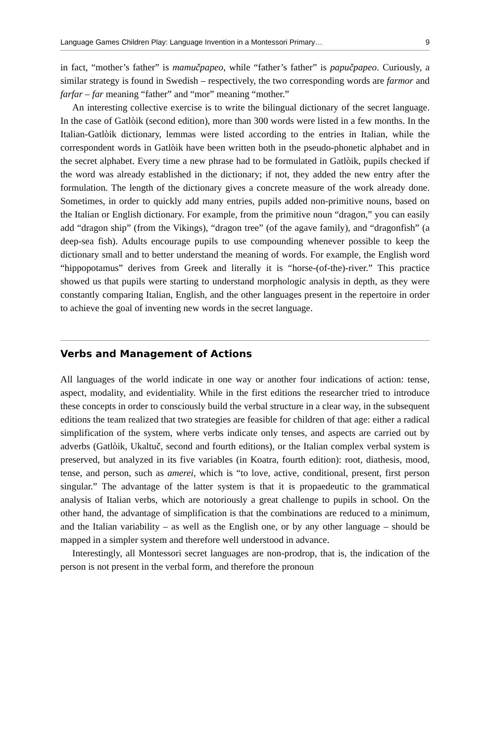Language Games Children Play: Language Invention in a Montessori Primary… 9
in fact, “mother’s father” is mamučpapeo, while “father’s father” is papučpapeo. Curiously, a similar strategy is found in Swedish – respectively, the two corresponding words are farmor and farfar – far meaning “father” and “mor” meaning “mother.”
An interesting collective exercise is to write the bilingual dictionary of the secret language. In the case of Gatlòik (second edition), more than 300 words were listed in a few months. In the Italian-Gatlòik dictionary, lemmas were listed according to the entries in Italian, while the correspondent words in Gatlòik have been written both in the pseudo-phonetic alphabet and in the secret alphabet. Every time a new phrase had to be formulated in Gatlòik, pupils checked if the word was already established in the dictionary; if not, they added the new entry after the formulation. The length of the dictionary gives a concrete measure of the work already done. Sometimes, in order to quickly add many entries, pupils added non-primitive nouns, based on the Italian or English dictionary. For example, from the primitive noun “dragon,” you can easily add “dragon ship” (from the Vikings), “dragon tree” (of the agave family), and “dragonfish” (a deep-sea fish). Adults encourage pupils to use compounding whenever possible to keep the dictionary small and to better understand the meaning of words. For example, the English word “hippopotamus” derives from Greek and literally it is “horse-(of-the)-river.” This practice showed us that pupils were starting to understand morphologic analysis in depth, as they were constantly comparing Italian, English, and the other languages present in the repertoire in order to achieve the goal of inventing new words in the secret language.
Verbs and Management of Actions
All languages of the world indicate in one way or another four indications of action: tense, aspect, modality, and evidentiality. While in the first editions the researcher tried to introduce these concepts in order to consciously build the verbal structure in a clear way, in the subsequent editions the team realized that two strategies are feasible for children of that age: either a radical simplification of the system, where verbs indicate only tenses, and aspects are carried out by adverbs (Gatlòik, Ukaltuč, second and fourth editions), or the Italian complex verbal system is preserved, but analyzed in its five variables (in Koatra, fourth edition): root, diathesis, mood, tense, and person, such as amerei, which is “to love, active, conditional, present, first person singular.” The advantage of the latter system is that it is propaedeutic to the grammatical analysis of Italian verbs, which are notoriously a great challenge to pupils in school. On the other hand, the advantage of simplification is that the combinations are reduced to a minimum, and the Italian variability – as well as the English one, or by any other language – should be mapped in a simpler system and therefore well understood in advance.
Interestingly, all Montessori secret languages are non-prodrop, that is, the indication of the person is not present in the verbal form, and therefore the pronoun